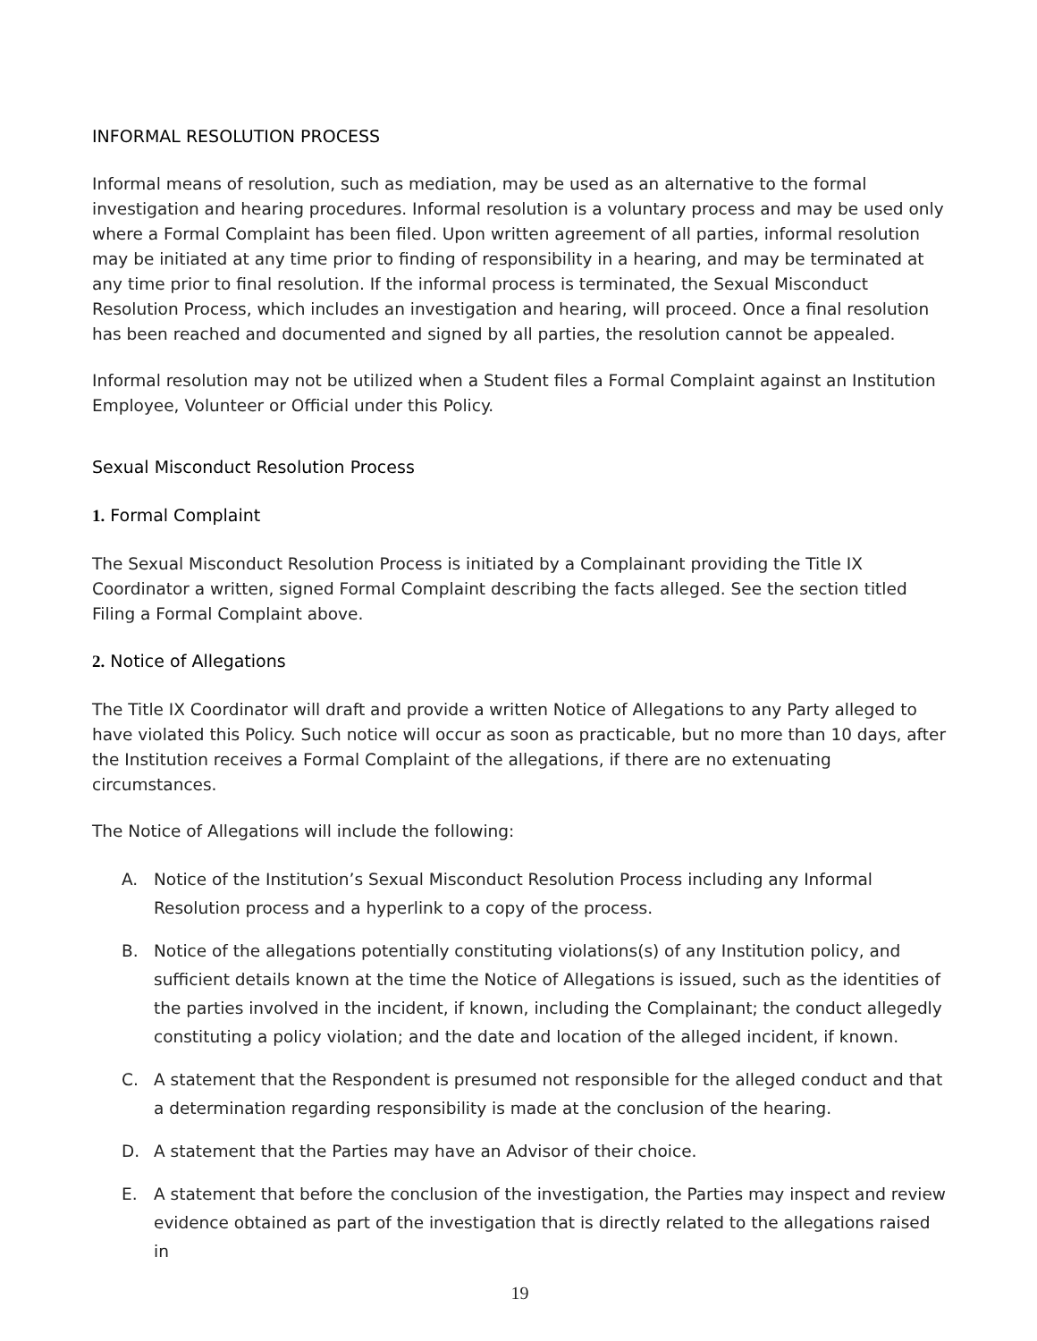INFORMAL RESOLUTION PROCESS
Informal means of resolution, such as mediation, may be used as an alternative to the formal investigation and hearing procedures. Informal resolution is a voluntary process and may be used only where a Formal Complaint has been filed. Upon written agreement of all parties, informal resolution may be initiated at any time prior to finding of responsibility in a hearing, and may be terminated at any time prior to final resolution. If the informal process is terminated, the Sexual Misconduct Resolution Process, which includes an investigation and hearing, will proceed. Once a final resolution has been reached and documented and signed by all parties, the resolution cannot be appealed.
Informal resolution may not be utilized when a Student files a Formal Complaint against an Institution Employee, Volunteer or Official under this Policy.
Sexual Misconduct Resolution Process
1. Formal Complaint
The Sexual Misconduct Resolution Process is initiated by a Complainant providing the Title IX Coordinator a written, signed Formal Complaint describing the facts alleged. See the section titled Filing a Formal Complaint above.
2. Notice of Allegations
The Title IX Coordinator will draft and provide a written Notice of Allegations to any Party alleged to have violated this Policy. Such notice will occur as soon as practicable, but no more than 10 days, after the Institution receives a Formal Complaint of the allegations, if there are no extenuating circumstances.
The Notice of Allegations will include the following:
A. Notice of the Institution’s Sexual Misconduct Resolution Process including any Informal Resolution process and a hyperlink to a copy of the process.
B. Notice of the allegations potentially constituting violations(s) of any Institution policy, and sufficient details known at the time the Notice of Allegations is issued, such as the identities of the parties involved in the incident, if known, including the Complainant; the conduct allegedly constituting a policy violation; and the date and location of the alleged incident, if known.
C. A statement that the Respondent is presumed not responsible for the alleged conduct and that a determination regarding responsibility is made at the conclusion of the hearing.
D. A statement that the Parties may have an Advisor of their choice.
E. A statement that before the conclusion of the investigation, the Parties may inspect and review evidence obtained as part of the investigation that is directly related to the allegations raised in
19